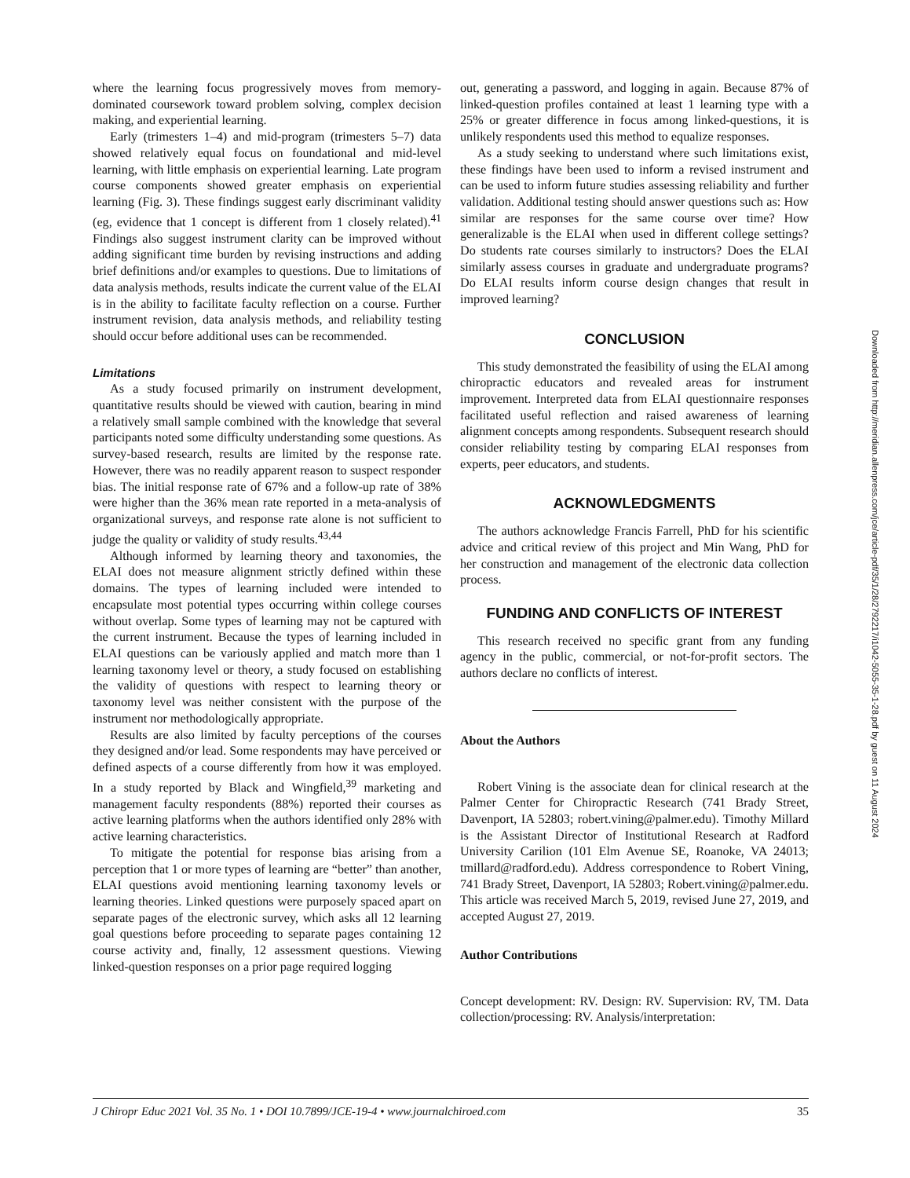where the learning focus progressively moves from memory-dominated coursework toward problem solving, complex decision making, and experiential learning.
Early (trimesters 1–4) and mid-program (trimesters 5–7) data showed relatively equal focus on foundational and mid-level learning, with little emphasis on experiential learning. Late program course components showed greater emphasis on experiential learning (Fig. 3). These findings suggest early discriminant validity (eg, evidence that 1 concept is different from 1 closely related).<sup>41</sup> Findings also suggest instrument clarity can be improved without adding significant time burden by revising instructions and adding brief definitions and/or examples to questions. Due to limitations of data analysis methods, results indicate the current value of the ELAI is in the ability to facilitate faculty reflection on a course. Further instrument revision, data analysis methods, and reliability testing should occur before additional uses can be recommended.
Limitations
As a study focused primarily on instrument development, quantitative results should be viewed with caution, bearing in mind a relatively small sample combined with the knowledge that several participants noted some difficulty understanding some questions. As survey-based research, results are limited by the response rate. However, there was no readily apparent reason to suspect responder bias. The initial response rate of 67% and a follow-up rate of 38% were higher than the 36% mean rate reported in a meta-analysis of organizational surveys, and response rate alone is not sufficient to judge the quality or validity of study results.<sup>43,44</sup>
Although informed by learning theory and taxonomies, the ELAI does not measure alignment strictly defined within these domains. The types of learning included were intended to encapsulate most potential types occurring within college courses without overlap. Some types of learning may not be captured with the current instrument. Because the types of learning included in ELAI questions can be variously applied and match more than 1 learning taxonomy level or theory, a study focused on establishing the validity of questions with respect to learning theory or taxonomy level was neither consistent with the purpose of the instrument nor methodologically appropriate.
Results are also limited by faculty perceptions of the courses they designed and/or lead. Some respondents may have perceived or defined aspects of a course differently from how it was employed. In a study reported by Black and Wingfield,<sup>39</sup> marketing and management faculty respondents (88%) reported their courses as active learning platforms when the authors identified only 28% with active learning characteristics.
To mitigate the potential for response bias arising from a perception that 1 or more types of learning are “better” than another, ELAI questions avoid mentioning learning taxonomy levels or learning theories. Linked questions were purposely spaced apart on separate pages of the electronic survey, which asks all 12 learning goal questions before proceeding to separate pages containing 12 course activity and, finally, 12 assessment questions. Viewing linked-question responses on a prior page required logging
out, generating a password, and logging in again. Because 87% of linked-question profiles contained at least 1 learning type with a 25% or greater difference in focus among linked-questions, it is unlikely respondents used this method to equalize responses.
As a study seeking to understand where such limitations exist, these findings have been used to inform a revised instrument and can be used to inform future studies assessing reliability and further validation. Additional testing should answer questions such as: How similar are responses for the same course over time? How generalizable is the ELAI when used in different college settings? Do students rate courses similarly to instructors? Does the ELAI similarly assess courses in graduate and undergraduate programs? Do ELAI results inform course design changes that result in improved learning?
CONCLUSION
This study demonstrated the feasibility of using the ELAI among chiropractic educators and revealed areas for instrument improvement. Interpreted data from ELAI questionnaire responses facilitated useful reflection and raised awareness of learning alignment concepts among respondents. Subsequent research should consider reliability testing by comparing ELAI responses from experts, peer educators, and students.
ACKNOWLEDGMENTS
The authors acknowledge Francis Farrell, PhD for his scientific advice and critical review of this project and Min Wang, PhD for her construction and management of the electronic data collection process.
FUNDING AND CONFLICTS OF INTEREST
This research received no specific grant from any funding agency in the public, commercial, or not-for-profit sectors. The authors declare no conflicts of interest.
About the Authors
Robert Vining is the associate dean for clinical research at the Palmer Center for Chiropractic Research (741 Brady Street, Davenport, IA 52803; robert.vining@palmer.edu). Timothy Millard is the Assistant Director of Institutional Research at Radford University Carilion (101 Elm Avenue SE, Roanoke, VA 24013; tmillard@radford.edu). Address correspondence to Robert Vining, 741 Brady Street, Davenport, IA 52803; Robert.vining@palmer.edu. This article was received March 5, 2019, revised June 27, 2019, and accepted August 27, 2019.
Author Contributions
Concept development: RV. Design: RV. Supervision: RV, TM. Data collection/processing: RV. Analysis/interpretation:
Downloaded from http://meridian.allenpress.com/jce/article-pdf/35/1/28/2792217/i1042-5055-35-1-28.pdf by guest on 11 August 2024
J Chiropr Educ 2021 Vol. 35 No. 1 • DOI 10.7899/JCE-19-4 • www.journalchiroed.com 35